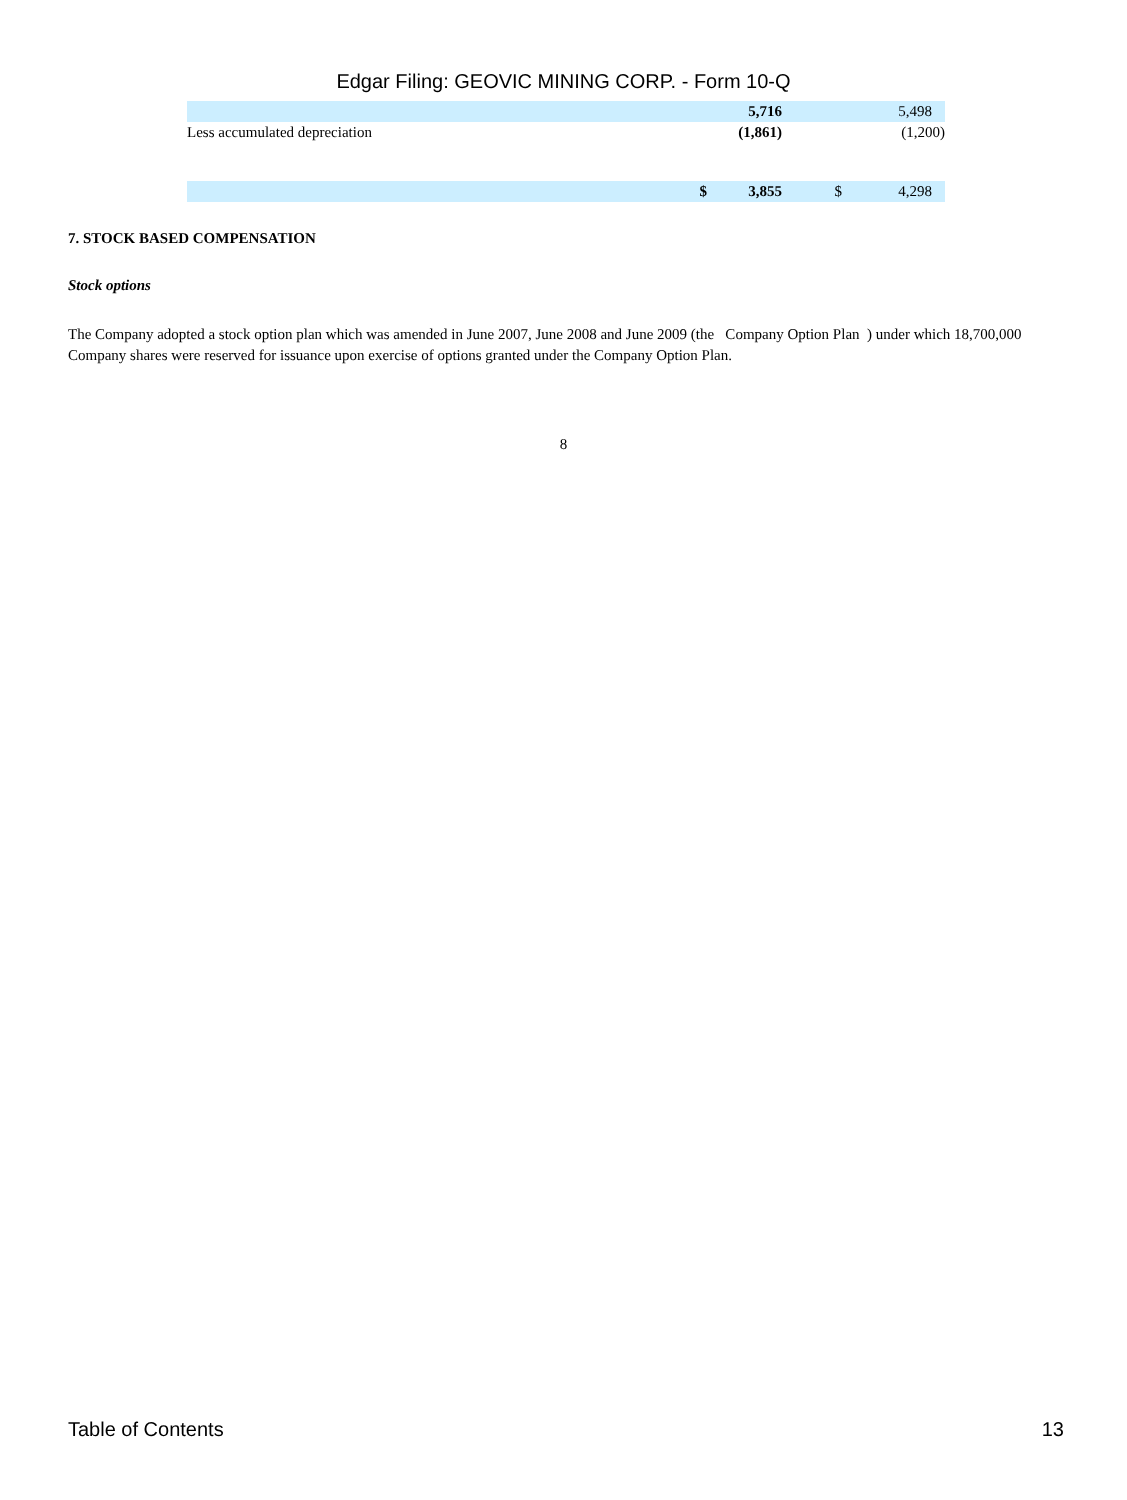Edgar Filing: GEOVIC MINING CORP. - Form 10-Q
| | | 5,716 | | 5,498 | |
| Less accumulated depreciation | | (1,861) | | (1,200) | |
| | $ | 3,855 | $ | 4,298 | |
7. STOCK BASED COMPENSATION
Stock options
The Company adopted a stock option plan which was amended in June 2007, June 2008 and June 2009 (the Company Option Plan ) under which 18,700,000 Company shares were reserved for issuance upon exercise of options granted under the Company Option Plan.
8
Table of Contents 13